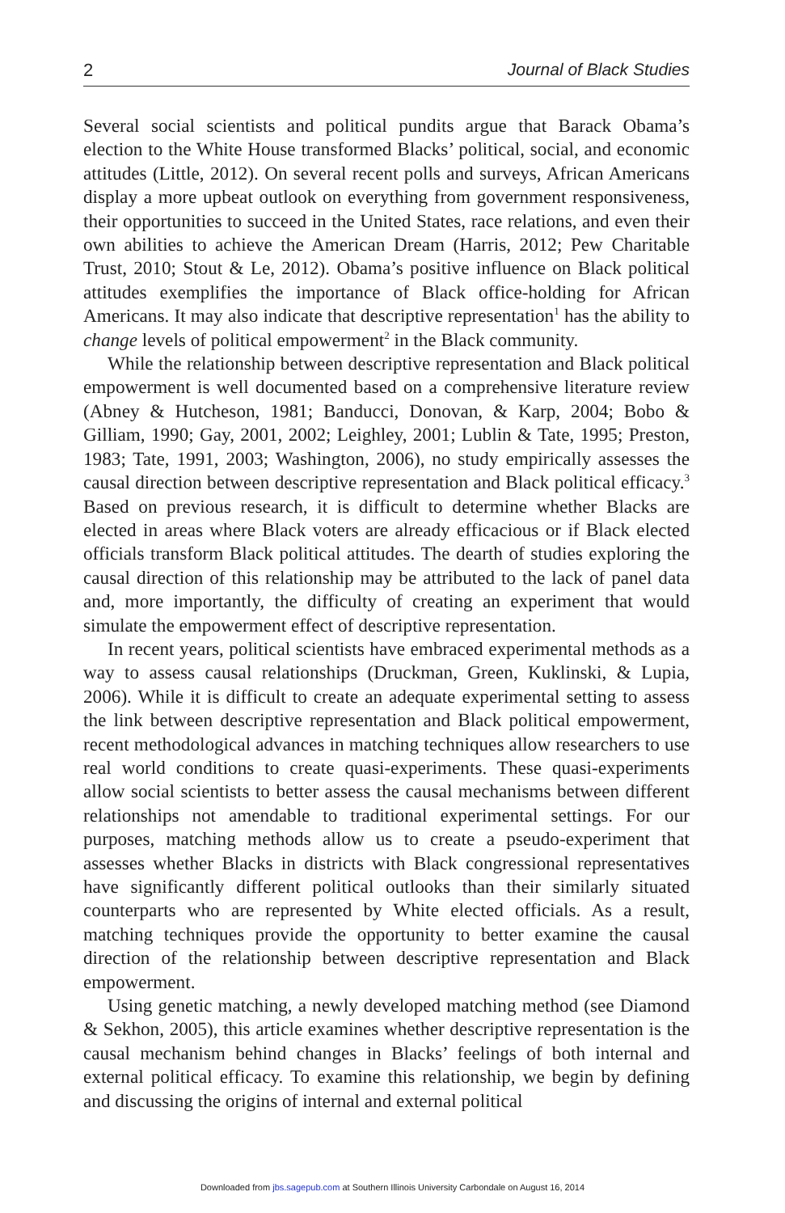2 Journal of Black Studies
Several social scientists and political pundits argue that Barack Obama’s election to the White House transformed Blacks’ political, social, and economic attitudes (Little, 2012). On several recent polls and surveys, African Americans display a more upbeat outlook on everything from government responsiveness, their opportunities to succeed in the United States, race relations, and even their own abilities to achieve the American Dream (Harris, 2012; Pew Charitable Trust, 2010; Stout & Le, 2012). Obama’s positive influence on Black political attitudes exemplifies the importance of Black office-holding for African Americans. It may also indicate that descriptive representation<sup>1</sup> has the ability to change levels of political empowerment<sup>2</sup> in the Black community.
While the relationship between descriptive representation and Black political empowerment is well documented based on a comprehensive literature review (Abney & Hutcheson, 1981; Banducci, Donovan, & Karp, 2004; Bobo & Gilliam, 1990; Gay, 2001, 2002; Leighley, 2001; Lublin & Tate, 1995; Preston, 1983; Tate, 1991, 2003; Washington, 2006), no study empirically assesses the causal direction between descriptive representation and Black political efficacy.<sup>3</sup> Based on previous research, it is difficult to determine whether Blacks are elected in areas where Black voters are already efficacious or if Black elected officials transform Black political attitudes. The dearth of studies exploring the causal direction of this relationship may be attributed to the lack of panel data and, more importantly, the difficulty of creating an experiment that would simulate the empowerment effect of descriptive representation.
In recent years, political scientists have embraced experimental methods as a way to assess causal relationships (Druckman, Green, Kuklinski, & Lupia, 2006). While it is difficult to create an adequate experimental setting to assess the link between descriptive representation and Black political empowerment, recent methodological advances in matching techniques allow researchers to use real world conditions to create quasi-experiments. These quasi-experiments allow social scientists to better assess the causal mechanisms between different relationships not amendable to traditional experimental settings. For our purposes, matching methods allow us to create a pseudo-experiment that assesses whether Blacks in districts with Black congressional representatives have significantly different political outlooks than their similarly situated counterparts who are represented by White elected officials. As a result, matching techniques provide the opportunity to better examine the causal direction of the relationship between descriptive representation and Black empowerment.
Using genetic matching, a newly developed matching method (see Diamond & Sekhon, 2005), this article examines whether descriptive representation is the causal mechanism behind changes in Blacks’ feelings of both internal and external political efficacy. To examine this relationship, we begin by defining and discussing the origins of internal and external political
Downloaded from jbs.sagepub.com at Southern Illinois University Carbondale on August 16, 2014